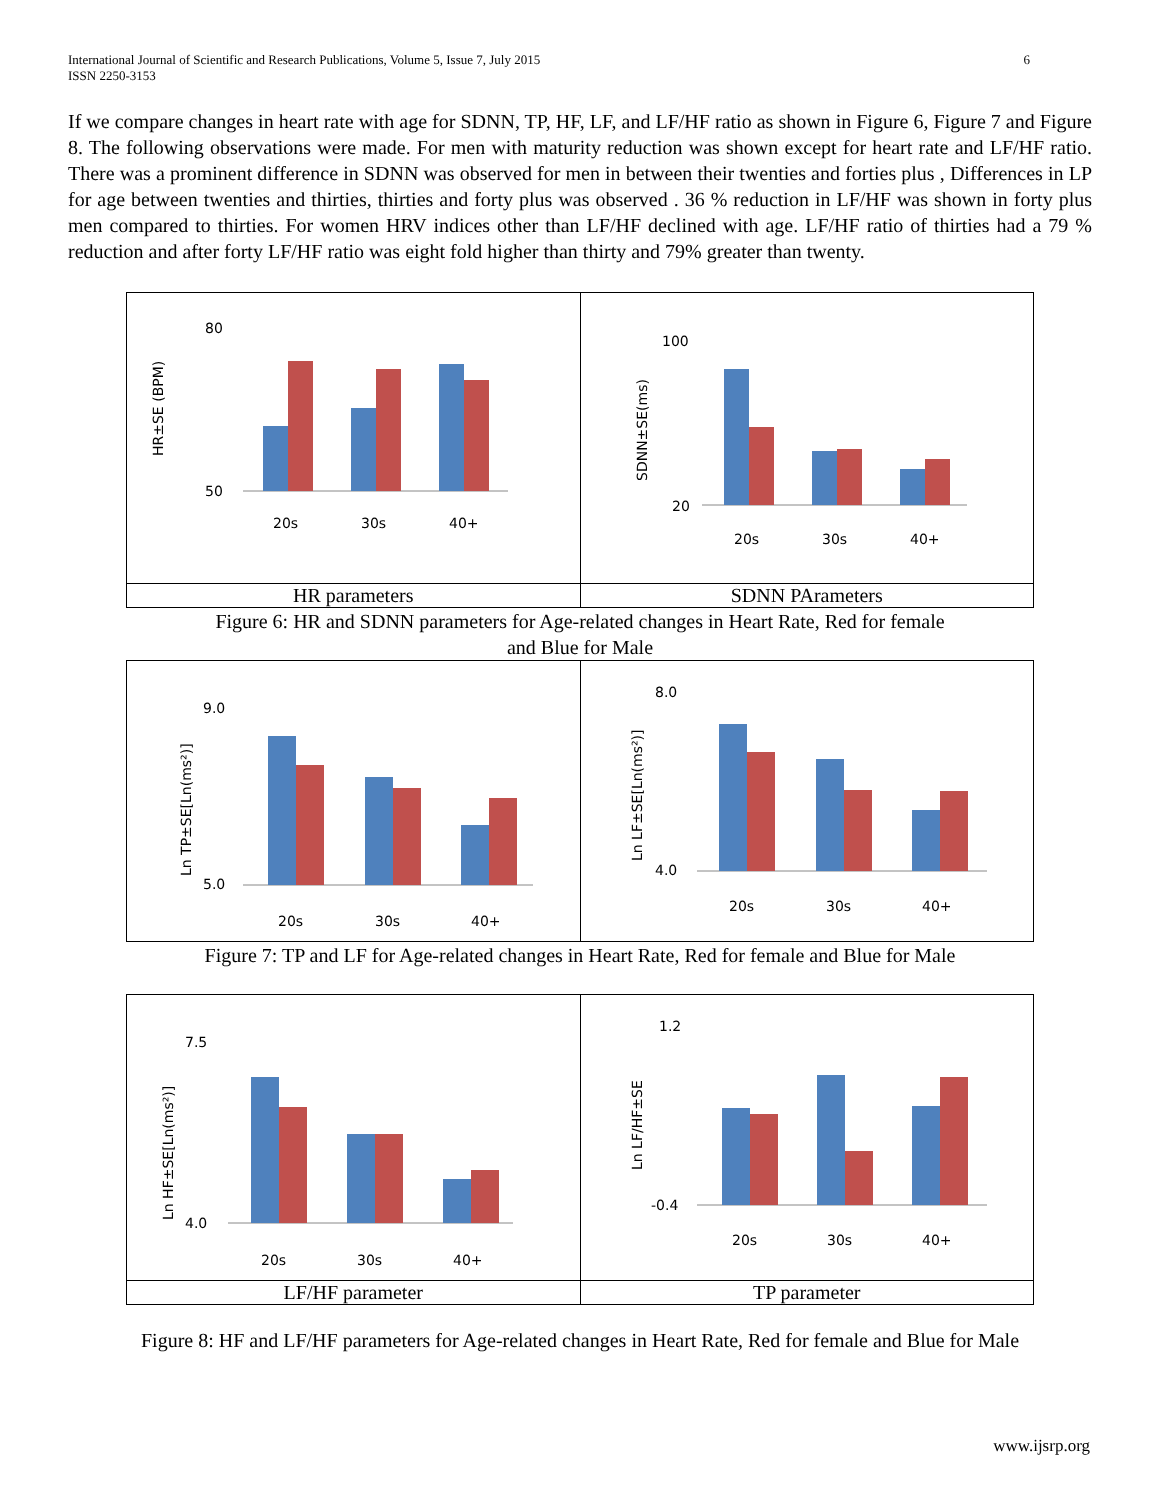International Journal of Scientific and Research Publications, Volume 5, Issue 7, July 2015
ISSN 2250-3153
6
If we compare changes in heart rate with age for SDNN, TP, HF, LF, and LF/HF ratio as shown in Figure 6, Figure 7 and Figure 8. The following observations were made. For men with maturity reduction was shown except for heart rate and LF/HF ratio. There was a prominent difference in SDNN was observed for men in between their twenties and forties plus , Differences in LP for age between twenties and thirties, thirties and forty plus was observed . 36 % reduction in LF/HF was shown in forty plus men compared to thirties. For women HRV indices other than LF/HF declined with age. LF/HF ratio of thirties had a 79 % reduction and after forty LF/HF ratio was eight fold higher than thirty and 79% greater than twenty.
| HR±SE (BPM) 80 50 20s 30s 40+ | SDNN±SE(ms) 100 20 20s 30s 40+ |
| HR parameters | SDNN PArameters |
Figure 6: HR and SDNN parameters for Age-related changes in Heart Rate, Red for female
and Blue for Male
| Ln TP±SE[Ln(ms²)] 9.0 5.0 20s 30s 40+ | Ln LF±SE[Ln(ms²)] 8.0 4.0 20s 30s 40+ |
Figure 7: TP and LF for Age-related changes in Heart Rate, Red for female and Blue for Male
| Ln HF±SE[Ln(ms²)] 7.5 4.0 20s 30s 40+ | Ln LF/HF±SE 1.2 -0.4 20s 30s 40+ |
| LF/HF parameter | TP parameter |
Figure 8: HF and LF/HF parameters for Age-related changes in Heart Rate, Red for female and Blue for Male
www.ijsrp.org